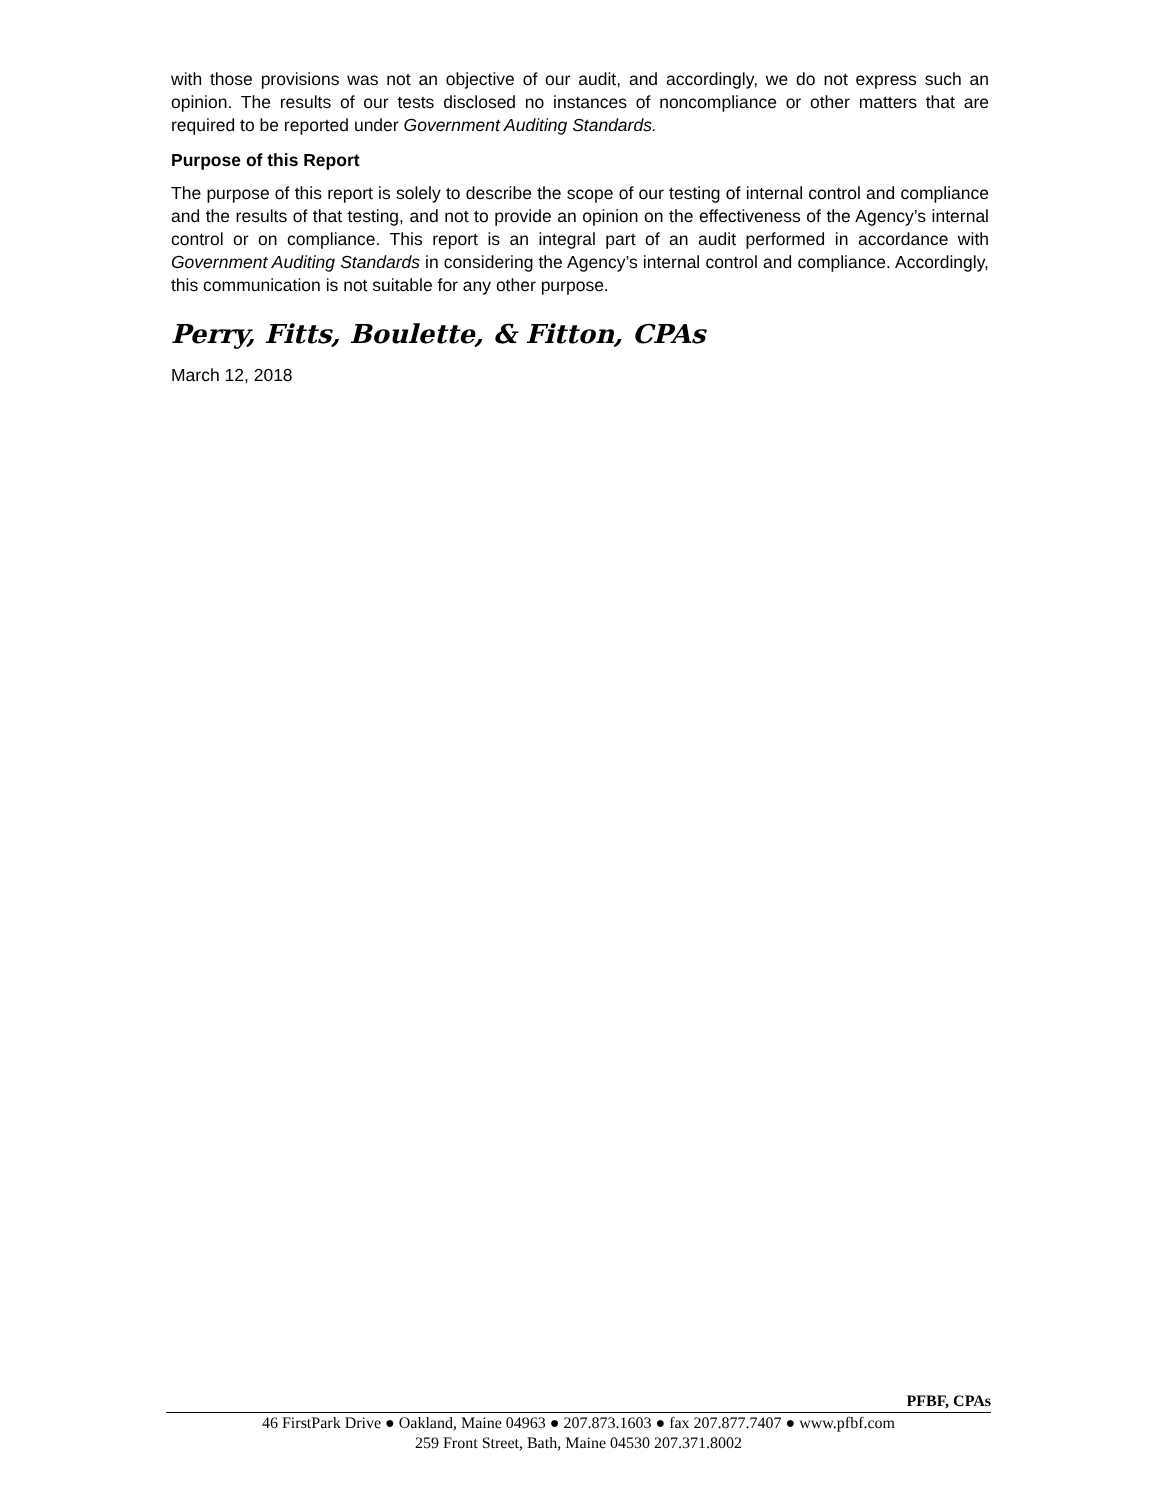with those provisions was not an objective of our audit, and accordingly, we do not express such an opinion. The results of our tests disclosed no instances of noncompliance or other matters that are required to be reported under Government Auditing Standards.
Purpose of this Report
The purpose of this report is solely to describe the scope of our testing of internal control and compliance and the results of that testing, and not to provide an opinion on the effectiveness of the Agency’s internal control or on compliance. This report is an integral part of an audit performed in accordance with Government Auditing Standards in considering the Agency’s internal control and compliance. Accordingly, this communication is not suitable for any other purpose.
Perry, Fitts, Boulette, & Fitton, CPAs
March 12, 2018
PFBF, CPAs
46 FirstPark Drive ● Oakland, Maine 04963 ● 207.873.1603 ● fax 207.877.7407 ● www.pfbf.com
259 Front Street, Bath, Maine 04530 207.371.8002